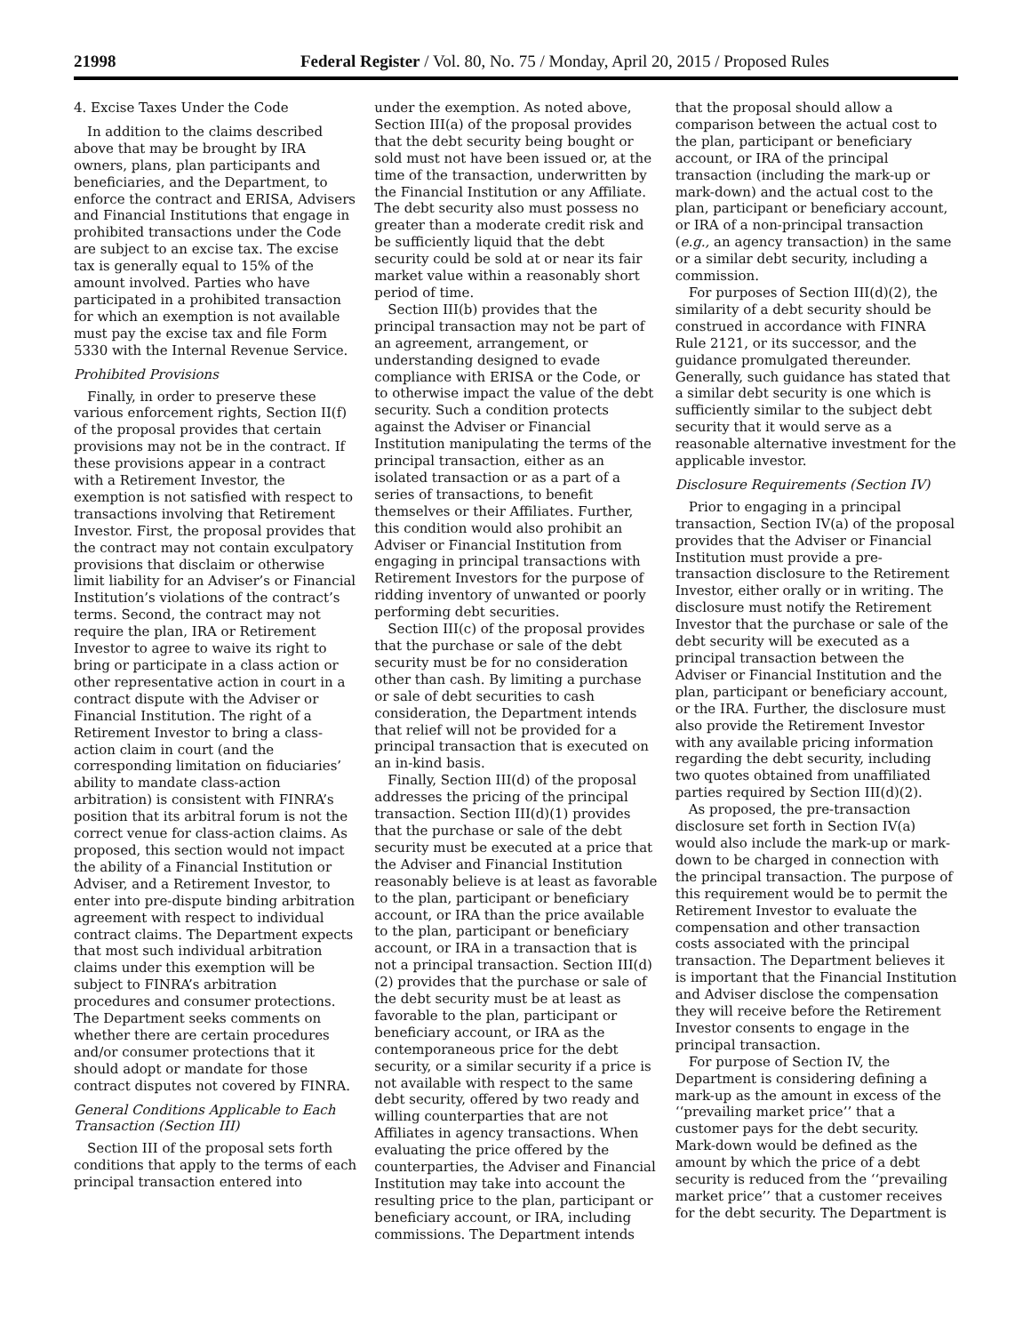21998 Federal Register / Vol. 80, No. 75 / Monday, April 20, 2015 / Proposed Rules
4. Excise Taxes Under the Code
In addition to the claims described above that may be brought by IRA owners, plans, plan participants and beneficiaries, and the Department, to enforce the contract and ERISA, Advisers and Financial Institutions that engage in prohibited transactions under the Code are subject to an excise tax. The excise tax is generally equal to 15% of the amount involved. Parties who have participated in a prohibited transaction for which an exemption is not available must pay the excise tax and file Form 5330 with the Internal Revenue Service.
Prohibited Provisions
Finally, in order to preserve these various enforcement rights, Section II(f) of the proposal provides that certain provisions may not be in the contract. If these provisions appear in a contract with a Retirement Investor, the exemption is not satisfied with respect to transactions involving that Retirement Investor. First, the proposal provides that the contract may not contain exculpatory provisions that disclaim or otherwise limit liability for an Adviser’s or Financial Institution’s violations of the contract’s terms. Second, the contract may not require the plan, IRA or Retirement Investor to agree to waive its right to bring or participate in a class action or other representative action in court in a contract dispute with the Adviser or Financial Institution. The right of a Retirement Investor to bring a class-action claim in court (and the corresponding limitation on fiduciaries’ ability to mandate class-action arbitration) is consistent with FINRA’s position that its arbitral forum is not the correct venue for class-action claims. As proposed, this section would not impact the ability of a Financial Institution or Adviser, and a Retirement Investor, to enter into pre-dispute binding arbitration agreement with respect to individual contract claims. The Department expects that most such individual arbitration claims under this exemption will be subject to FINRA’s arbitration procedures and consumer protections. The Department seeks comments on whether there are certain procedures and/or consumer protections that it should adopt or mandate for those contract disputes not covered by FINRA.
General Conditions Applicable to Each Transaction (Section III)
Section III of the proposal sets forth conditions that apply to the terms of each principal transaction entered into
under the exemption. As noted above, Section III(a) of the proposal provides that the debt security being bought or sold must not have been issued or, at the time of the transaction, underwritten by the Financial Institution or any Affiliate. The debt security also must possess no greater than a moderate credit risk and be sufficiently liquid that the debt security could be sold at or near its fair market value within a reasonably short period of time.
Section III(b) provides that the principal transaction may not be part of an agreement, arrangement, or understanding designed to evade compliance with ERISA or the Code, or to otherwise impact the value of the debt security. Such a condition protects against the Adviser or Financial Institution manipulating the terms of the principal transaction, either as an isolated transaction or as a part of a series of transactions, to benefit themselves or their Affiliates. Further, this condition would also prohibit an Adviser or Financial Institution from engaging in principal transactions with Retirement Investors for the purpose of ridding inventory of unwanted or poorly performing debt securities.
Section III(c) of the proposal provides that the purchase or sale of the debt security must be for no consideration other than cash. By limiting a purchase or sale of debt securities to cash consideration, the Department intends that relief will not be provided for a principal transaction that is executed on an in-kind basis.
Finally, Section III(d) of the proposal addresses the pricing of the principal transaction. Section III(d)(1) provides that the purchase or sale of the debt security must be executed at a price that the Adviser and Financial Institution reasonably believe is at least as favorable to the plan, participant or beneficiary account, or IRA than the price available to the plan, participant or beneficiary account, or IRA in a transaction that is not a principal transaction. Section III(d)(2) provides that the purchase or sale of the debt security must be at least as favorable to the plan, participant or beneficiary account, or IRA as the contemporaneous price for the debt security, or a similar security if a price is not available with respect to the same debt security, offered by two ready and willing counterparties that are not Affiliates in agency transactions. When evaluating the price offered by the counterparties, the Adviser and Financial Institution may take into account the resulting price to the plan, participant or beneficiary account, or IRA, including commissions. The Department intends
that the proposal should allow a comparison between the actual cost to the plan, participant or beneficiary account, or IRA of the principal transaction (including the mark-up or mark-down) and the actual cost to the plan, participant or beneficiary account, or IRA of a non-principal transaction (e.g., an agency transaction) in the same or a similar debt security, including a commission.
For purposes of Section III(d)(2), the similarity of a debt security should be construed in accordance with FINRA Rule 2121, or its successor, and the guidance promulgated thereunder. Generally, such guidance has stated that a similar debt security is one which is sufficiently similar to the subject debt security that it would serve as a reasonable alternative investment for the applicable investor.
Disclosure Requirements (Section IV)
Prior to engaging in a principal transaction, Section IV(a) of the proposal provides that the Adviser or Financial Institution must provide a pre-transaction disclosure to the Retirement Investor, either orally or in writing. The disclosure must notify the Retirement Investor that the purchase or sale of the debt security will be executed as a principal transaction between the Adviser or Financial Institution and the plan, participant or beneficiary account, or the IRA. Further, the disclosure must also provide the Retirement Investor with any available pricing information regarding the debt security, including two quotes obtained from unaffiliated parties required by Section III(d)(2).
As proposed, the pre-transaction disclosure set forth in Section IV(a) would also include the mark-up or mark-down to be charged in connection with the principal transaction. The purpose of this requirement would be to permit the Retirement Investor to evaluate the compensation and other transaction costs associated with the principal transaction. The Department believes it is important that the Financial Institution and Adviser disclose the compensation they will receive before the Retirement Investor consents to engage in the principal transaction.
For purpose of Section IV, the Department is considering defining a mark-up as the amount in excess of the ‘‘prevailing market price’’ that a customer pays for the debt security. Mark-down would be defined as the amount by which the price of a debt security is reduced from the ‘‘prevailing market price’’ that a customer receives for the debt security. The Department is